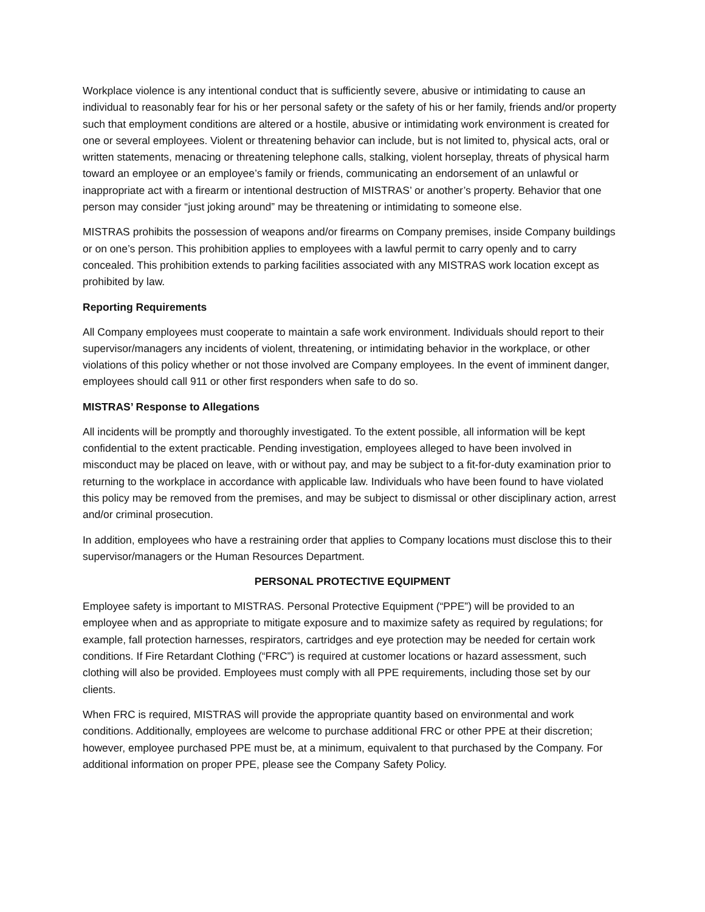Workplace violence is any intentional conduct that is sufficiently severe, abusive or intimidating to cause an individual to reasonably fear for his or her personal safety or the safety of his or her family, friends and/or property such that employment conditions are altered or a hostile, abusive or intimidating work environment is created for one or several employees. Violent or threatening behavior can include, but is not limited to, physical acts, oral or written statements, menacing or threatening telephone calls, stalking, violent horseplay, threats of physical harm toward an employee or an employee’s family or friends, communicating an endorsement of an unlawful or inappropriate act with a firearm or intentional destruction of MISTRAS’ or another’s property. Behavior that one person may consider “just joking around” may be threatening or intimidating to someone else.
MISTRAS prohibits the possession of weapons and/or firearms on Company premises, inside Company buildings or on one’s person. This prohibition applies to employees with a lawful permit to carry openly and to carry concealed. This prohibition extends to parking facilities associated with any MISTRAS work location except as prohibited by law.
Reporting Requirements
All Company employees must cooperate to maintain a safe work environment. Individuals should report to their supervisor/managers any incidents of violent, threatening, or intimidating behavior in the workplace, or other violations of this policy whether or not those involved are Company employees. In the event of imminent danger, employees should call 911 or other first responders when safe to do so.
MISTRAS’ Response to Allegations
All incidents will be promptly and thoroughly investigated. To the extent possible, all information will be kept confidential to the extent practicable. Pending investigation, employees alleged to have been involved in misconduct may be placed on leave, with or without pay, and may be subject to a fit-for-duty examination prior to returning to the workplace in accordance with applicable law. Individuals who have been found to have violated this policy may be removed from the premises, and may be subject to dismissal or other disciplinary action, arrest and/or criminal prosecution.
In addition, employees who have a restraining order that applies to Company locations must disclose this to their supervisor/managers or the Human Resources Department.
PERSONAL PROTECTIVE EQUIPMENT
Employee safety is important to MISTRAS. Personal Protective Equipment (“PPE”) will be provided to an employee when and as appropriate to mitigate exposure and to maximize safety as required by regulations; for example, fall protection harnesses, respirators, cartridges and eye protection may be needed for certain work conditions. If Fire Retardant Clothing (“FRC”) is required at customer locations or hazard assessment, such clothing will also be provided. Employees must comply with all PPE requirements, including those set by our clients.
When FRC is required, MISTRAS will provide the appropriate quantity based on environmental and work conditions. Additionally, employees are welcome to purchase additional FRC or other PPE at their discretion; however, employee purchased PPE must be, at a minimum, equivalent to that purchased by the Company. For additional information on proper PPE, please see the Company Safety Policy.